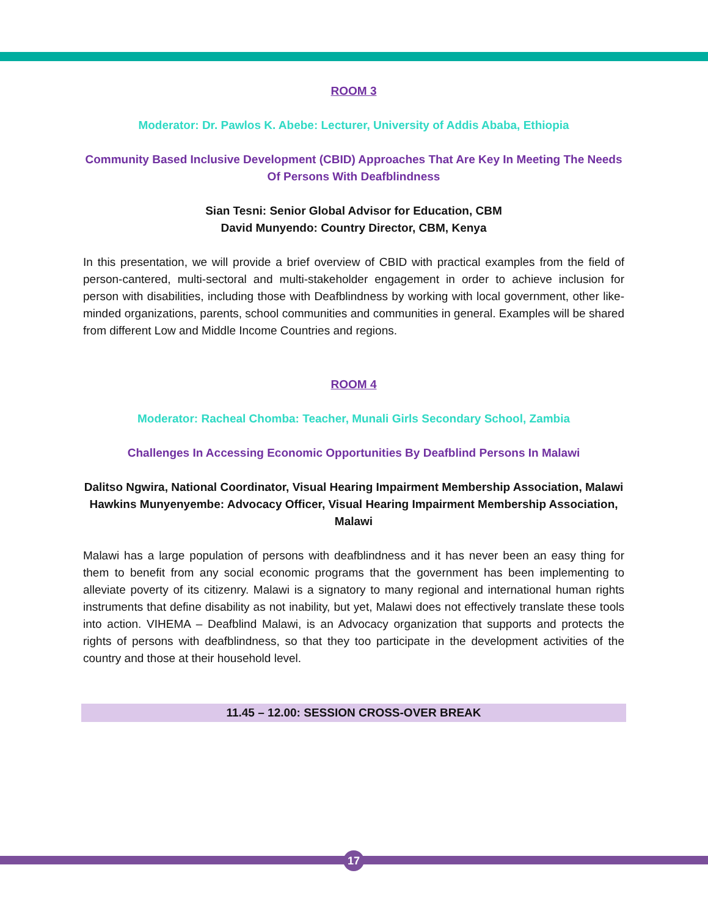ROOM 3
Moderator: Dr. Pawlos K. Abebe: Lecturer, University of Addis Ababa, Ethiopia
Community Based Inclusive Development (CBID) Approaches That Are Key In Meeting The Needs Of Persons With Deafblindness
Sian Tesni: Senior Global Advisor for Education, CBM
David Munyendo: Country Director, CBM, Kenya
In this presentation, we will provide a brief overview of CBID with practical examples from the field of person-cantered, multi-sectoral and multi-stakeholder engagement in order to achieve inclusion for person with disabilities, including those with Deafblindness by working with local government, other like-minded organizations, parents, school communities and communities in general. Examples will be shared from different Low and Middle Income Countries and regions.
ROOM 4
Moderator: Racheal Chomba: Teacher, Munali Girls Secondary School, Zambia
Challenges In Accessing Economic Opportunities By Deafblind Persons In Malawi
Dalitso Ngwira, National Coordinator, Visual Hearing Impairment Membership Association, Malawi
Hawkins Munyenyembe: Advocacy Officer, Visual Hearing Impairment Membership Association, Malawi
Malawi has a large population of persons with deafblindness and it has never been an easy thing for them to benefit from any social economic programs that the government has been implementing to alleviate poverty of its citizenry. Malawi is a signatory to many regional and international human rights instruments that define disability as not inability, but yet, Malawi does not effectively translate these tools into action. VIHEMA – Deafblind Malawi, is an Advocacy organization that supports and protects the rights of persons with deafblindness, so that they too participate in the development activities of the country and those at their household level.
11.45 – 12.00: SESSION CROSS-OVER BREAK
17